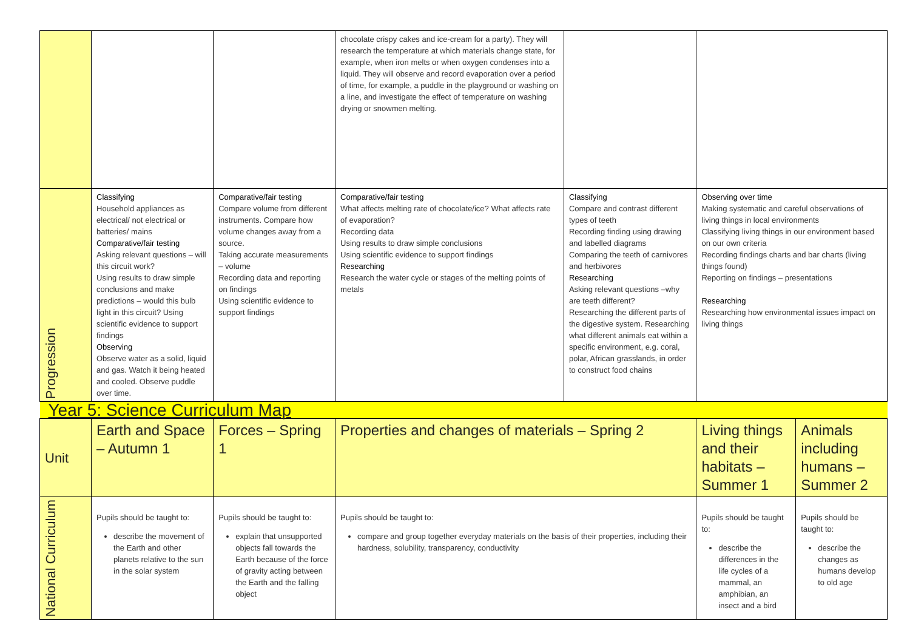| | | | | chocolate crispy cakes and ice-cream for a party). They will research the temperature at which materials change state, for example, when iron melts or when oxygen condenses into a liquid. They will observe and record evaporation over a period of time, for example, a puddle in the playground or washing on a line, and investigate the effect of temperature on washing drying or snowmen melting. | | | |
| Progression | Classifying Household appliances as electrical/ not electrical or batteries/ mains Comparative/fair testing Asking relevant questions – will this circuit work? Using results to draw simple conclusions and make predictions – would this bulb light in this circuit? Using scientific evidence to support findings Observing Observe water as a solid, liquid and gas. Watch it being heated and cooled. Observe puddle over time. | | Comparative/fair testing Compare volume from different instruments. Compare how volume changes away from a source. Taking accurate measurements – volume Recording data and reporting on findings Using scientific evidence to support findings | Comparative/fair testing What affects melting rate of chocolate/ice? What affects rate of evaporation? Recording data Using results to draw simple conclusions Using scientific evidence to support findings Researching Research the water cycle or stages of the melting points of metals | Classifying Compare and contrast different types of teeth Recording finding using drawing and labelled diagrams Comparing the teeth of carnivores and herbivores Researching Asking relevant questions –why are teeth different? Researching the different parts of the digestive system. Researching what different animals eat within a specific environment, e.g. coral, polar, African grasslands, in order to construct food chains | Observing over time Making systematic and careful observations of living things in local environments Classifying living things in our environment based on our own criteria Recording findings charts and bar charts (living things found) Reporting on findings – presentations Researching Researching how environmental issues impact on living things | |
| Year 5: Science Curriculum Map | | | | | | | |
| Unit | Earth and Space – Autumn 1 | Forces – Spring 1 | | Properties and changes of materials – Spring 2 | | Living things and their habitats – Summer 1 | Animals including humans – Summer 2 |
| National Curriculum | Pupils should be taught to: describe the movement of the Earth and other planets relative to the sun in the solar system | Pupils should be taught to: explain that unsupported objects fall towards the Earth because of the force of gravity acting between the Earth and the falling object | | Pupils should be taught to: compare and group together everyday materials on the basis of their properties, including their hardness, solubility, transparency, conductivity | | Pupils should be taught to: describe the differences in the life cycles of a mammal, an amphibian, an insect and a bird | Pupils should be taught to: describe the changes as humans develop to old age |